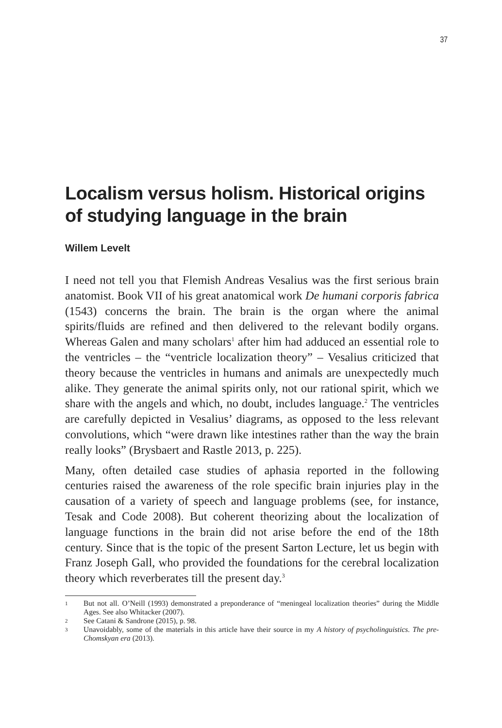37
Localism versus holism. Historical origins
of studying language in the brain
Willem Levelt
I need not tell you that Flemish Andreas Vesalius was the first serious brain anatomist. Book VII of his great anatomical work De humani corporis fabrica (1543) concerns the brain. The brain is the organ where the animal spirits/fluids are refined and then delivered to the relevant bodily organs. Whereas Galen and many scholars<sup>1</sup> after him had adduced an essential role to the ventricles – the “ventricle localization theory” – Vesalius criticized that theory because the ventricles in humans and animals are unexpectedly much alike. They generate the animal spirits only, not our rational spirit, which we share with the angels and which, no doubt, includes language.<sup>2</sup> The ventricles are carefully depicted in Vesalius’ diagrams, as opposed to the less relevant convolutions, which “were drawn like intestines rather than the way the brain really looks” (Brysbaert and Rastle 2013, p. 225).
Many, often detailed case studies of aphasia reported in the following centuries raised the awareness of the role specific brain injuries play in the causation of a variety of speech and language problems (see, for instance, Tesak and Code 2008). But coherent theorizing about the localization of language functions in the brain did not arise before the end of the 18th century. Since that is the topic of the present Sarton Lecture, let us begin with Franz Joseph Gall, who provided the foundations for the cerebral localization theory which reverberates till the present day.<sup>3</sup>
1 But not all. O’Neill (1993) demonstrated a preponderance of “meningeal localization theories” during the Middle Ages. See also Whitacker (2007).
2 See Catani & Sandrone (2015), p. 98.
3 Unavoidably, some of the materials in this article have their source in my A history of psycholinguistics. The pre-Chomskyan era (2013).